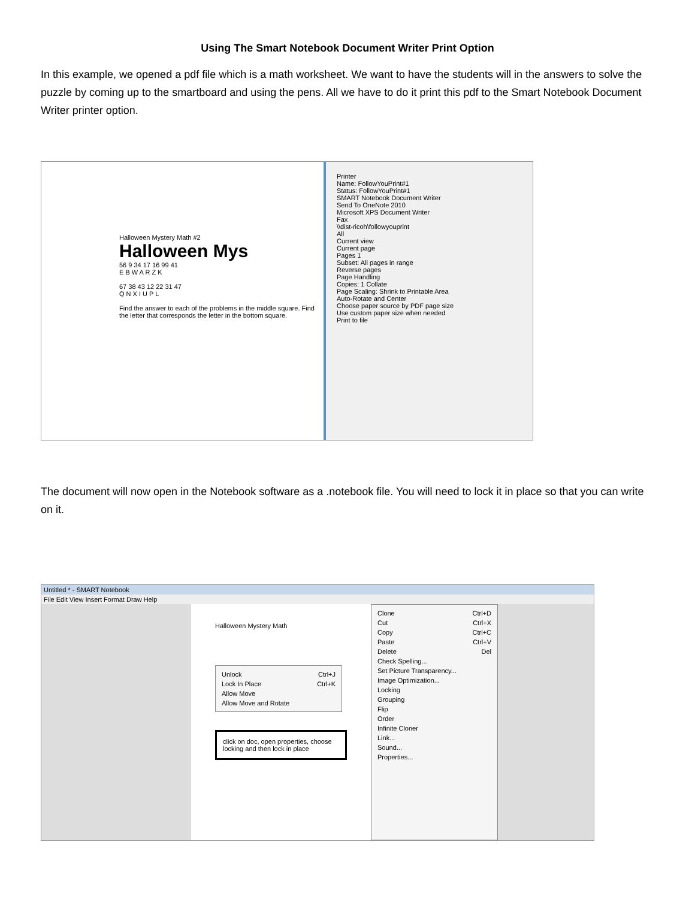Using The Smart Notebook Document Writer Print Option
In this example, we opened a pdf file which is a math worksheet. We want to have the students will in the answers to solve the puzzle by coming up to the smartboard and using the pens. All we have to do it print this pdf to the Smart Notebook Document Writer printer option.
Halloween Mystery Math #2
Halloween Mys
56 9 34 17 16 99 41
E B W A R Z K
67 38 43 12 22 31 47
Q N X I U P L
Find the answer to each of the problems in the middle square. Find the letter that corresponds the letter in the bottom square.
Printer
Name: FollowYouPrint#1
Status: FollowYouPrint#1
SMART Notebook Document Writer
Send To OneNote 2010
Microsoft XPS Document Writer
Fax
\\dist-ricoh\followyouprint
All
Current view
Current page
Pages 1
Subset: All pages in range
Reverse pages
Page Handling
Copies: 1 Collate
Page Scaling: Shrink to Printable Area
Auto-Rotate and Center
Choose paper source by PDF page size
Use custom paper size when needed
Print to file
The document will now open in the Notebook software as a .notebook file. You will need to lock it in place so that you can write on it.
Untitled * - SMART Notebook
File Edit View Insert Format Draw Help
Halloween Mystery Math
Unlock Ctrl+J
Lock In Place Ctrl+K
Allow Move
Allow Move and Rotate
click on doc, open properties, choose locking and then lock in place
Clone Ctrl+D
Cut Ctrl+X
Copy Ctrl+C
Paste Ctrl+V
Delete Del
Check Spelling...
Set Picture Transparency...
Image Optimization...
Locking
Grouping
Flip
Order
Infinite Cloner
Link...
Sound...
Properties...